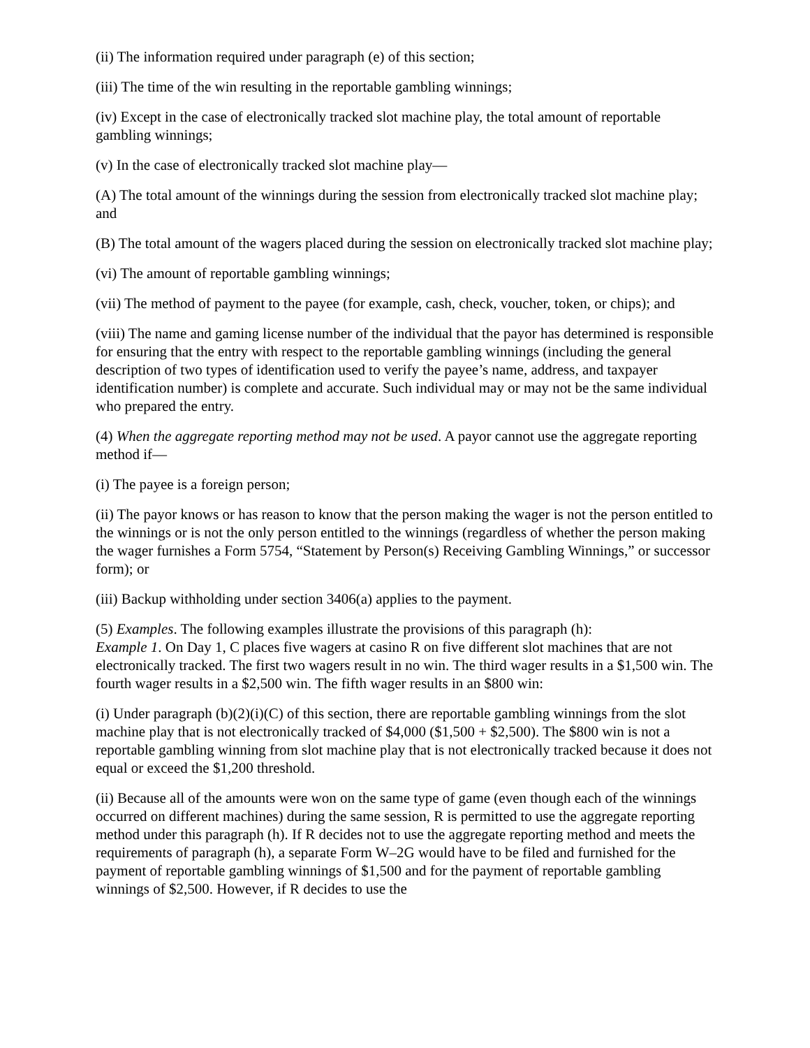(ii) The information required under paragraph (e) of this section;
(iii) The time of the win resulting in the reportable gambling winnings;
(iv) Except in the case of electronically tracked slot machine play, the total amount of reportable gambling winnings;
(v) In the case of electronically tracked slot machine play—
(A) The total amount of the winnings during the session from electronically tracked slot machine play; and
(B) The total amount of the wagers placed during the session on electronically tracked slot machine play;
(vi) The amount of reportable gambling winnings;
(vii) The method of payment to the payee (for example, cash, check, voucher, token, or chips); and
(viii) The name and gaming license number of the individual that the payor has determined is responsible for ensuring that the entry with respect to the reportable gambling winnings (including the general description of two types of identification used to verify the payee’s name, address, and taxpayer identification number) is complete and accurate. Such individual may or may not be the same individual who prepared the entry.
(4) When the aggregate reporting method may not be used. A payor cannot use the aggregate reporting method if—
(i) The payee is a foreign person;
(ii) The payor knows or has reason to know that the person making the wager is not the person entitled to the winnings or is not the only person entitled to the winnings (regardless of whether the person making the wager furnishes a Form 5754, “Statement by Person(s) Receiving Gambling Winnings,” or successor form); or
(iii) Backup withholding under section 3406(a) applies to the payment.
(5) Examples. The following examples illustrate the provisions of this paragraph (h):
Example 1. On Day 1, C places five wagers at casino R on five different slot machines that are not electronically tracked. The first two wagers result in no win. The third wager results in a $1,500 win. The fourth wager results in a $2,500 win. The fifth wager results in an $800 win:
(i) Under paragraph (b)(2)(i)(C) of this section, there are reportable gambling winnings from the slot machine play that is not electronically tracked of $4,000 ($1,500 + $2,500). The $800 win is not a reportable gambling winning from slot machine play that is not electronically tracked because it does not equal or exceed the $1,200 threshold.
(ii) Because all of the amounts were won on the same type of game (even though each of the winnings occurred on different machines) during the same session, R is permitted to use the aggregate reporting method under this paragraph (h). If R decides not to use the aggregate reporting method and meets the requirements of paragraph (h), a separate Form W–2G would have to be filed and furnished for the payment of reportable gambling winnings of $1,500 and for the payment of reportable gambling winnings of $2,500. However, if R decides to use the